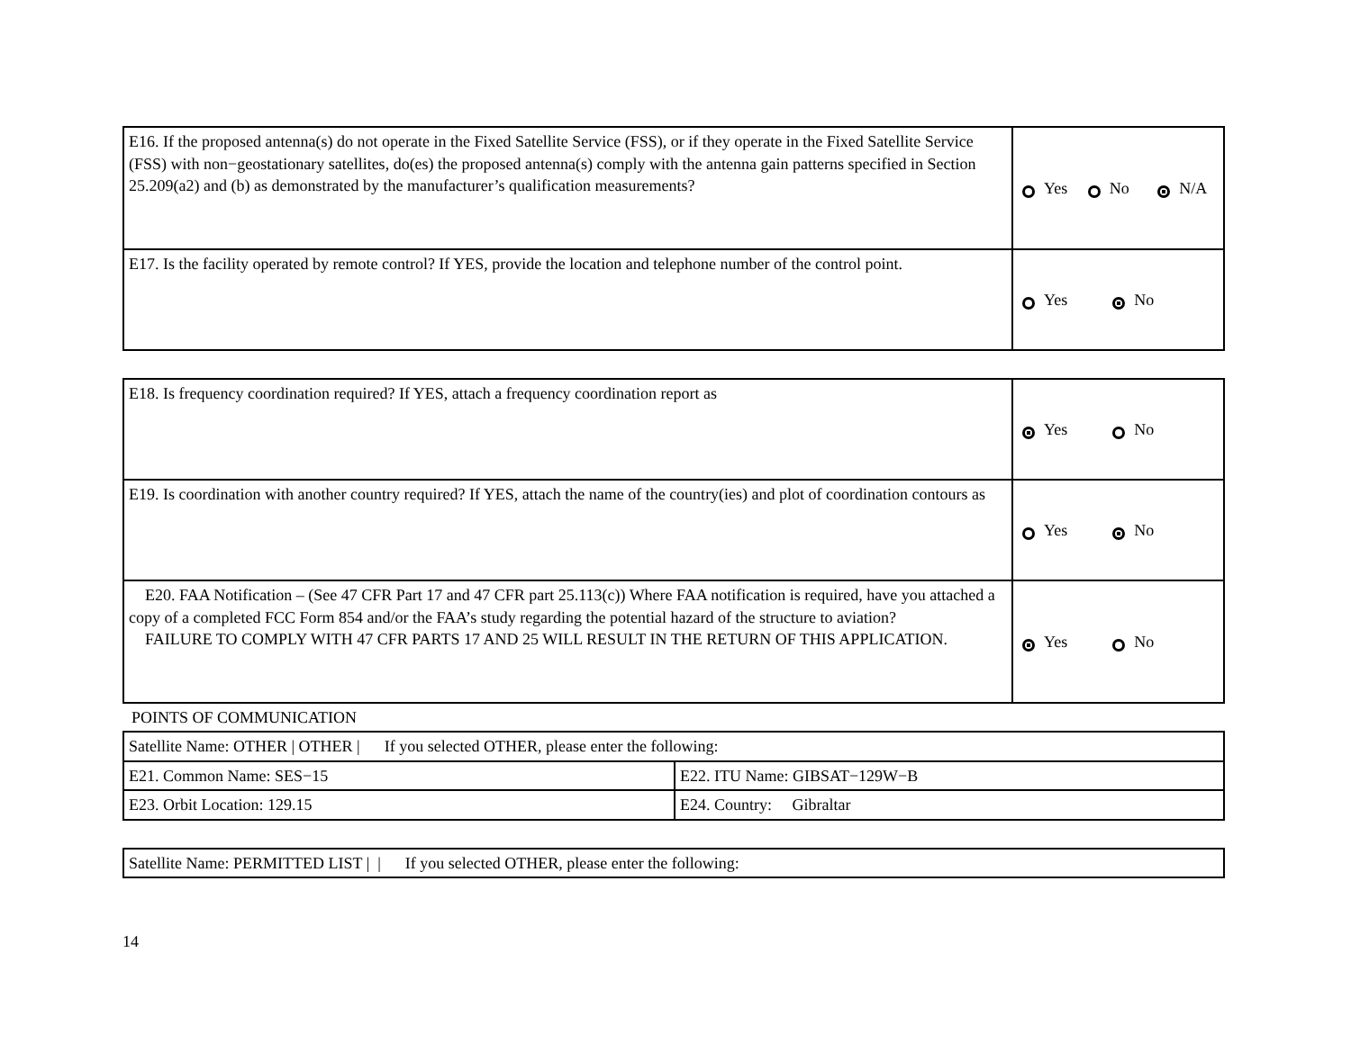| E16. If the proposed antenna(s) do not operate in the Fixed Satellite Service (FSS), or if they operate in the Fixed Satellite Service (FSS) with non−geostationary satellites, do(es) the proposed antenna(s) comply with the antenna gain patterns specified in Section 25.209(a2) and (b) as demonstrated by the manufacturer’s qualification measurements? | Yes No N/A |
| E17. Is the facility operated by remote control? If YES, provide the location and telephone number of the control point. | Yes No |
| E18. Is frequency coordination required? If YES, attach a frequency coordination report as | Yes No |
| E19. Is coordination with another country required? If YES, attach the name of the country(ies) and plot of coordination contours as | Yes No |
| E20. FAA Notification – (See 47 CFR Part 17 and 47 CFR part 25.113(c)) Where FAA notification is required, have you attached a copy of a completed FCC Form 854 and/or the FAA’s study regarding the potential hazard of the structure to aviation? FAILURE TO COMPLY WITH 47 CFR PARTS 17 AND 25 WILL RESULT IN THE RETURN OF THIS APPLICATION. | Yes No |
POINTS OF COMMUNICATION
| Satellite Name: OTHER / OTHER / If you selected OTHER, please enter the following: | |
| E21. Common Name: SES−15 | E22. ITU Name: GIBSAT−129W−B |
| E23. Orbit Location: 129.15 | E24. Country: Gibraltar |
| Satellite Name: PERMITTED LIST / / If you selected OTHER, please enter the following: |
14